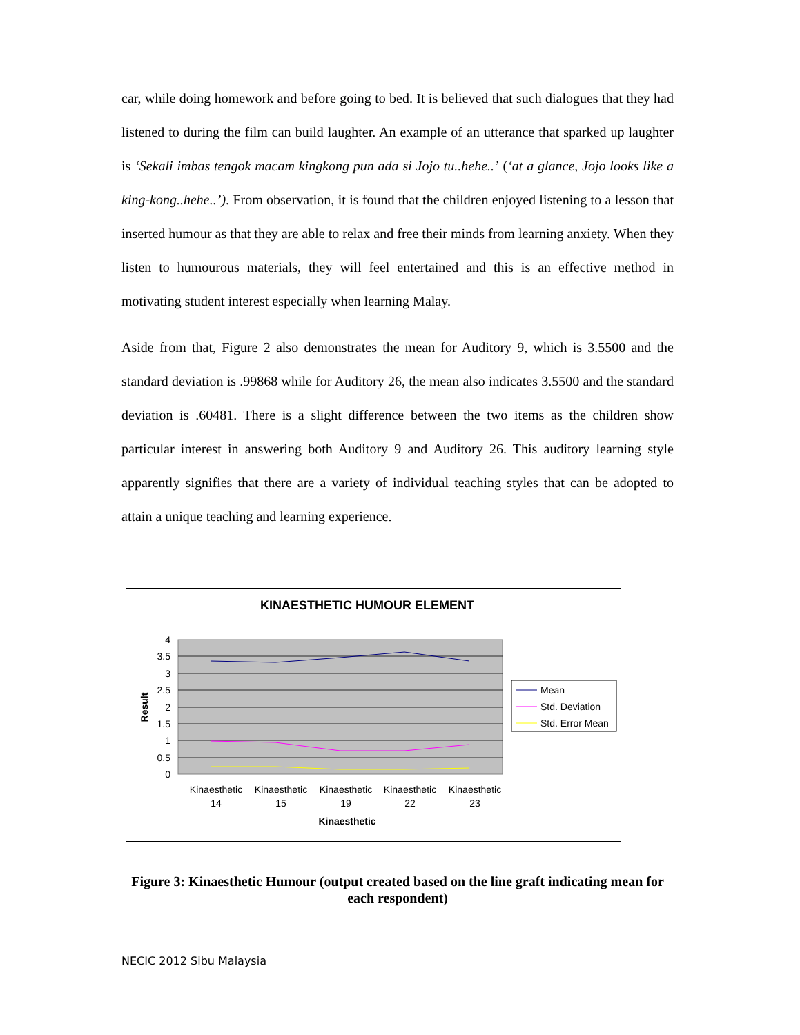car, while doing homework and before going to bed. It is believed that such dialogues that they had listened to during the film can build laughter. An example of an utterance that sparked up laughter is ‘Sekali imbas tengok macam kingkong pun ada si Jojo tu..hehe..’ (‘at a glance, Jojo looks like a king-kong..hehe..’). From observation, it is found that the children enjoyed listening to a lesson that inserted humour as that they are able to relax and free their minds from learning anxiety. When they listen to humourous materials, they will feel entertained and this is an effective method in motivating student interest especially when learning Malay.
Aside from that, Figure 2 also demonstrates the mean for Auditory 9, which is 3.5500 and the standard deviation is .99868 while for Auditory 26, the mean also indicates 3.5500 and the standard deviation is .60481. There is a slight difference between the two items as the children show particular interest in answering both Auditory 9 and Auditory 26. This auditory learning style apparently signifies that there are a variety of individual teaching styles that can be adopted to attain a unique teaching and learning experience.
KINAESTHETIC HUMOUR ELEMENT
4
3.5
3
2.5
2
1.5
1
0.5
0
Result
Kinaesthetic
14
Kinaesthetic
15
Kinaesthetic
19
Kinaesthetic
22
Kinaesthetic
23
Kinaesthetic
Mean
Std. Deviation
Std. Error Mean
Figure 3: Kinaesthetic Humour (output created based on the line graft indicating mean for each respondent)
NECIC 2012 Sibu Malaysia